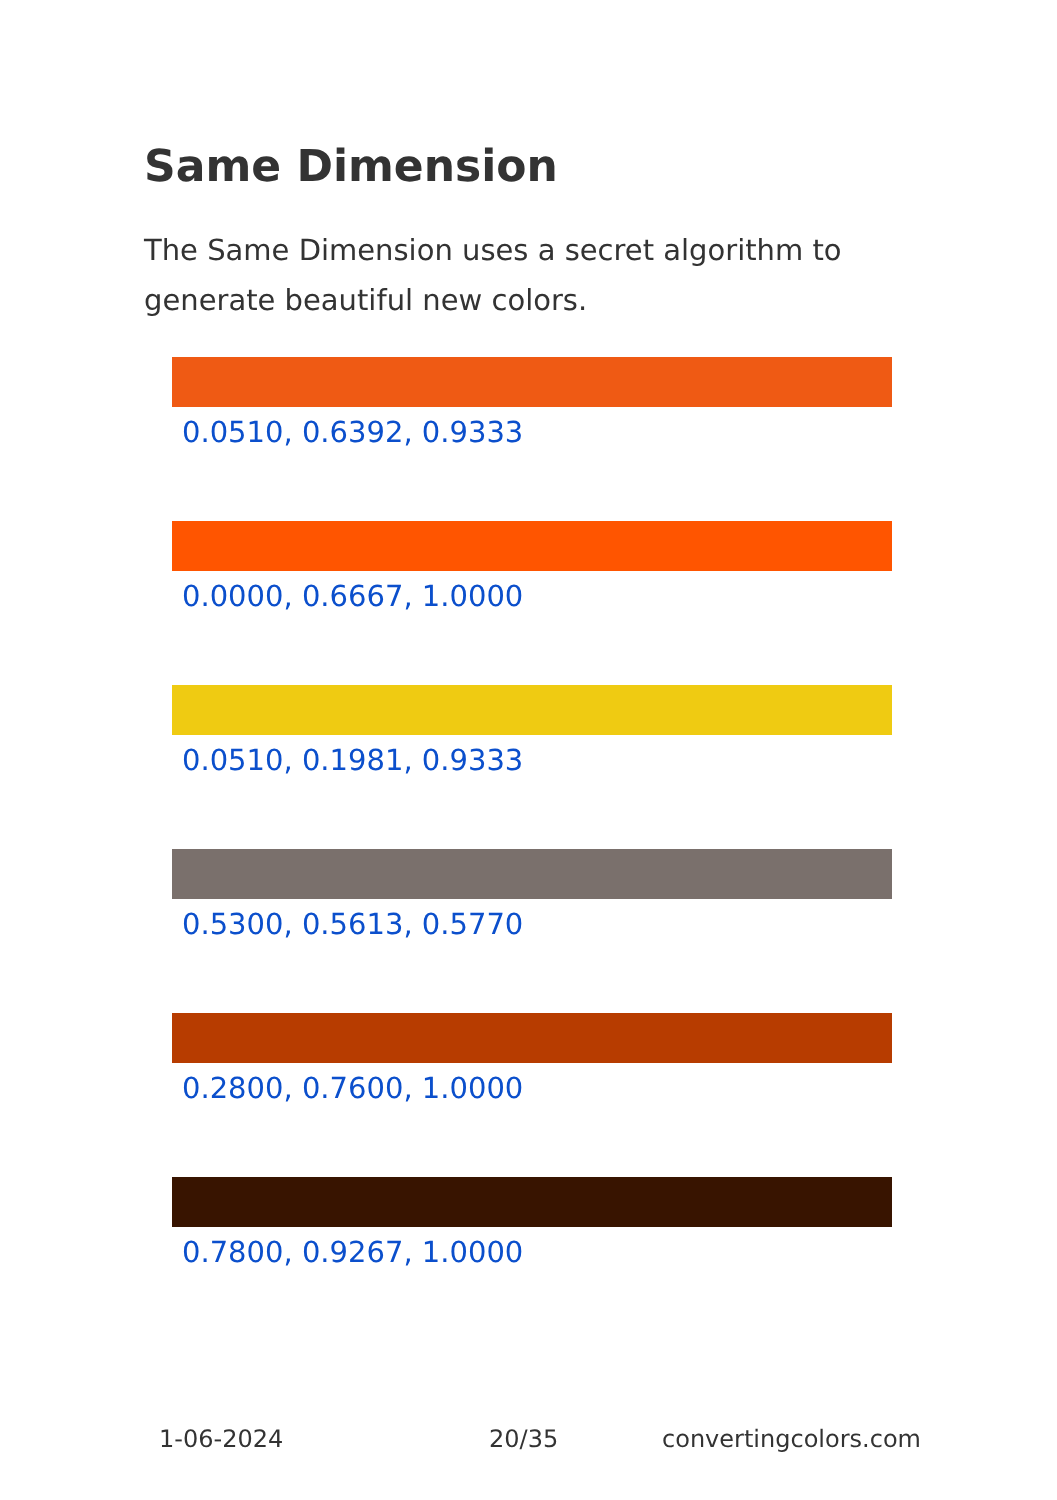Same Dimension
The Same Dimension uses a secret algorithm to generate beautiful new colors.
0.0510, 0.6392, 0.9333
0.0000, 0.6667, 1.0000
0.0510, 0.1981, 0.9333
0.5300, 0.5613, 0.5770
0.2800, 0.7600, 1.0000
0.7800, 0.9267, 1.0000
1-06-2024 20/35 convertingcolors.com